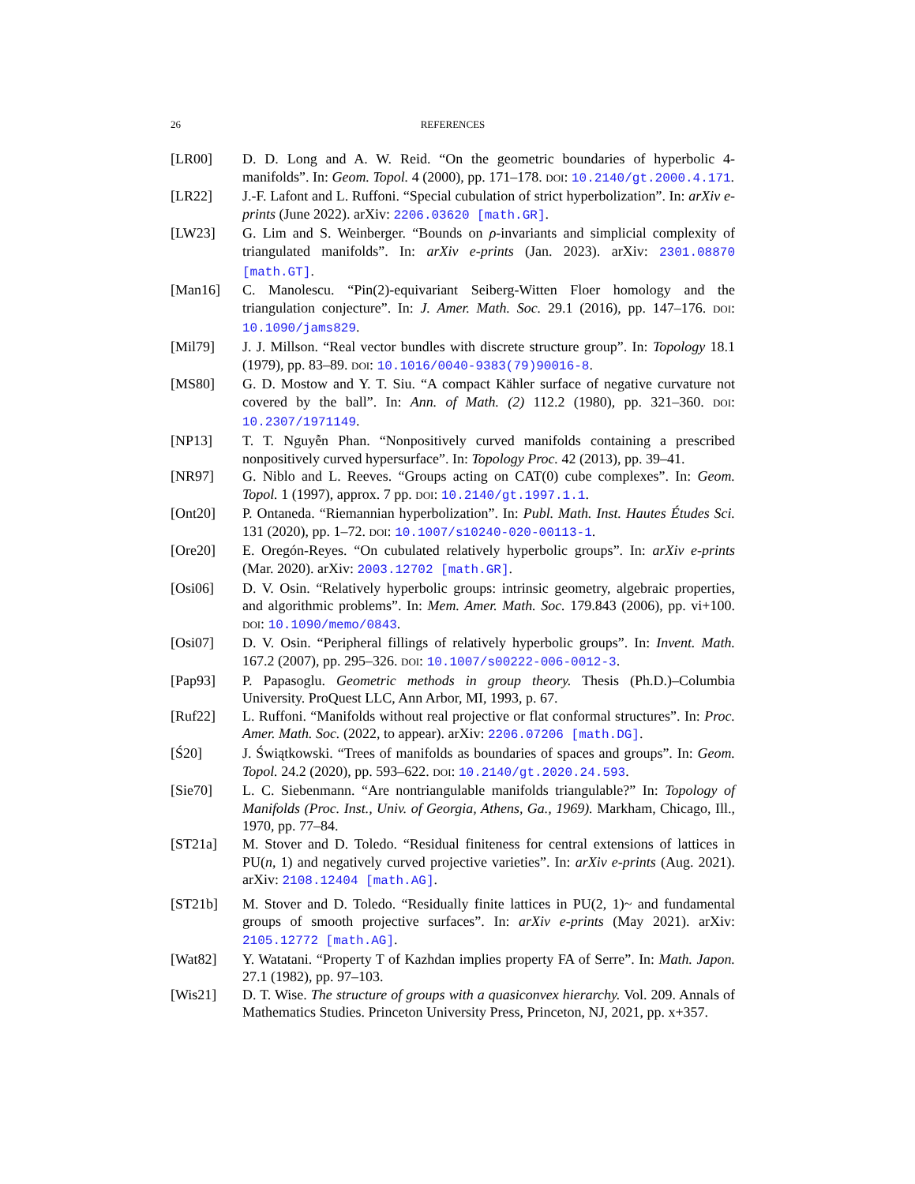26 REFERENCES
[LR00] D. D. Long and A. W. Reid. “On the geometric boundaries of hyperbolic 4-manifolds”. In: Geom. Topol. 4 (2000), pp. 171–178. DOI: 10.2140/gt.2000.4.171.
[LR22] J.-F. Lafont and L. Ruffoni. “Special cubulation of strict hyperbolization”. In: arXiv e-prints (June 2022). arXiv: 2206.03620 [math.GR].
[LW23] G. Lim and S. Weinberger. “Bounds on ρ-invariants and simplicial complexity of triangulated manifolds”. In: arXiv e-prints (Jan. 2023). arXiv: 2301.08870 [math.GT].
[Man16] C. Manolescu. “Pin(2)-equivariant Seiberg-Witten Floer homology and the triangulation conjecture”. In: J. Amer. Math. Soc. 29.1 (2016), pp. 147–176. DOI: 10.1090/jams829.
[Mil79] J. J. Millson. “Real vector bundles with discrete structure group”. In: Topology 18.1 (1979), pp. 83–89. DOI: 10.1016/0040-9383(79)90016-8.
[MS80] G. D. Mostow and Y. T. Siu. “A compact Kähler surface of negative curvature not covered by the ball”. In: Ann. of Math. (2) 112.2 (1980), pp. 321–360. DOI: 10.2307/1971149.
[NP13] T. T. Nguyễn Phan. “Nonpositively curved manifolds containing a prescribed nonpositively curved hypersurface”. In: Topology Proc. 42 (2013), pp. 39–41.
[NR97] G. Niblo and L. Reeves. “Groups acting on CAT(0) cube complexes”. In: Geom. Topol. 1 (1997), approx. 7 pp. DOI: 10.2140/gt.1997.1.1.
[Ont20] P. Ontaneda. “Riemannian hyperbolization”. In: Publ. Math. Inst. Hautes Études Sci. 131 (2020), pp. 1–72. DOI: 10.1007/s10240-020-00113-1.
[Ore20] E. Oregón-Reyes. “On cubulated relatively hyperbolic groups”. In: arXiv e-prints (Mar. 2020). arXiv: 2003.12702 [math.GR].
[Osi06] D. V. Osin. “Relatively hyperbolic groups: intrinsic geometry, algebraic properties, and algorithmic problems”. In: Mem. Amer. Math. Soc. 179.843 (2006), pp. vi+100. DOI: 10.1090/memo/0843.
[Osi07] D. V. Osin. “Peripheral fillings of relatively hyperbolic groups”. In: Invent. Math. 167.2 (2007), pp. 295–326. DOI: 10.1007/s00222-006-0012-3.
[Pap93] P. Papasoglu. Geometric methods in group theory. Thesis (Ph.D.)–Columbia University. ProQuest LLC, Ann Arbor, MI, 1993, p. 67.
[Ruf22] L. Ruffoni. “Manifolds without real projective or flat conformal structures”. In: Proc. Amer. Math. Soc. (2022, to appear). arXiv: 2206.07206 [math.DG].
[Ś20] J. Świątkowski. “Trees of manifolds as boundaries of spaces and groups”. In: Geom. Topol. 24.2 (2020), pp. 593–622. DOI: 10.2140/gt.2020.24.593.
[Sie70] L. C. Siebenmann. “Are nontriangulable manifolds triangulable?” In: Topology of Manifolds (Proc. Inst., Univ. of Georgia, Athens, Ga., 1969). Markham, Chicago, Ill., 1970, pp. 77–84.
[ST21a] M. Stover and D. Toledo. “Residual finiteness for central extensions of lattices in PU(n, 1) and negatively curved projective varieties”. In: arXiv e-prints (Aug. 2021). arXiv: 2108.12404 [math.AG].
[ST21b] M. Stover and D. Toledo. “Residually finite lattices in PU(2, 1)~ and fundamental groups of smooth projective surfaces”. In: arXiv e-prints (May 2021). arXiv: 2105.12772 [math.AG].
[Wat82] Y. Watatani. “Property T of Kazhdan implies property FA of Serre”. In: Math. Japon. 27.1 (1982), pp. 97–103.
[Wis21] D. T. Wise. The structure of groups with a quasiconvex hierarchy. Vol. 209. Annals of Mathematics Studies. Princeton University Press, Princeton, NJ, 2021, pp. x+357.